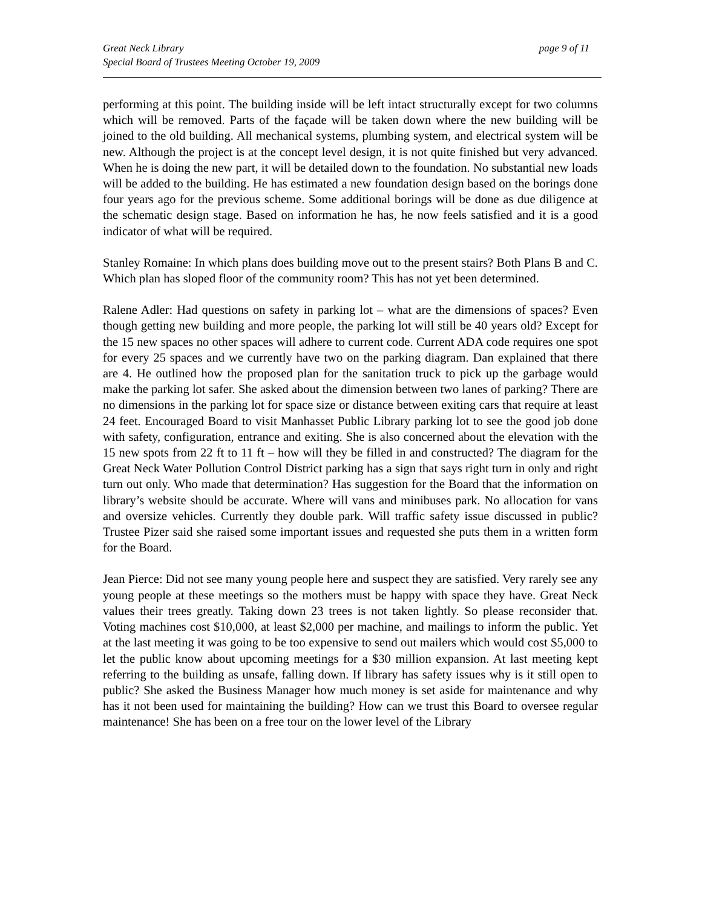Great Neck Library
Special Board of Trustees Meeting October 19, 2009
page 9 of 11
performing at this point. The building inside will be left intact structurally except for two columns which will be removed. Parts of the façade will be taken down where the new building will be joined to the old building. All mechanical systems, plumbing system, and electrical system will be new. Although the project is at the concept level design, it is not quite finished but very advanced. When he is doing the new part, it will be detailed down to the foundation. No substantial new loads will be added to the building. He has estimated a new foundation design based on the borings done four years ago for the previous scheme. Some additional borings will be done as due diligence at the schematic design stage. Based on information he has, he now feels satisfied and it is a good indicator of what will be required.
Stanley Romaine: In which plans does building move out to the present stairs? Both Plans B and C. Which plan has sloped floor of the community room? This has not yet been determined.
Ralene Adler: Had questions on safety in parking lot – what are the dimensions of spaces? Even though getting new building and more people, the parking lot will still be 40 years old? Except for the 15 new spaces no other spaces will adhere to current code. Current ADA code requires one spot for every 25 spaces and we currently have two on the parking diagram. Dan explained that there are 4. He outlined how the proposed plan for the sanitation truck to pick up the garbage would make the parking lot safer. She asked about the dimension between two lanes of parking? There are no dimensions in the parking lot for space size or distance between exiting cars that require at least 24 feet. Encouraged Board to visit Manhasset Public Library parking lot to see the good job done with safety, configuration, entrance and exiting. She is also concerned about the elevation with the 15 new spots from 22 ft to 11 ft – how will they be filled in and constructed? The diagram for the Great Neck Water Pollution Control District parking has a sign that says right turn in only and right turn out only. Who made that determination? Has suggestion for the Board that the information on library’s website should be accurate. Where will vans and minibuses park. No allocation for vans and oversize vehicles. Currently they double park. Will traffic safety issue discussed in public? Trustee Pizer said she raised some important issues and requested she puts them in a written form for the Board.
Jean Pierce: Did not see many young people here and suspect they are satisfied. Very rarely see any young people at these meetings so the mothers must be happy with space they have. Great Neck values their trees greatly. Taking down 23 trees is not taken lightly. So please reconsider that. Voting machines cost $10,000, at least $2,000 per machine, and mailings to inform the public. Yet at the last meeting it was going to be too expensive to send out mailers which would cost $5,000 to let the public know about upcoming meetings for a $30 million expansion. At last meeting kept referring to the building as unsafe, falling down. If library has safety issues why is it still open to public? She asked the Business Manager how much money is set aside for maintenance and why has it not been used for maintaining the building? How can we trust this Board to oversee regular maintenance! She has been on a free tour on the lower level of the Library